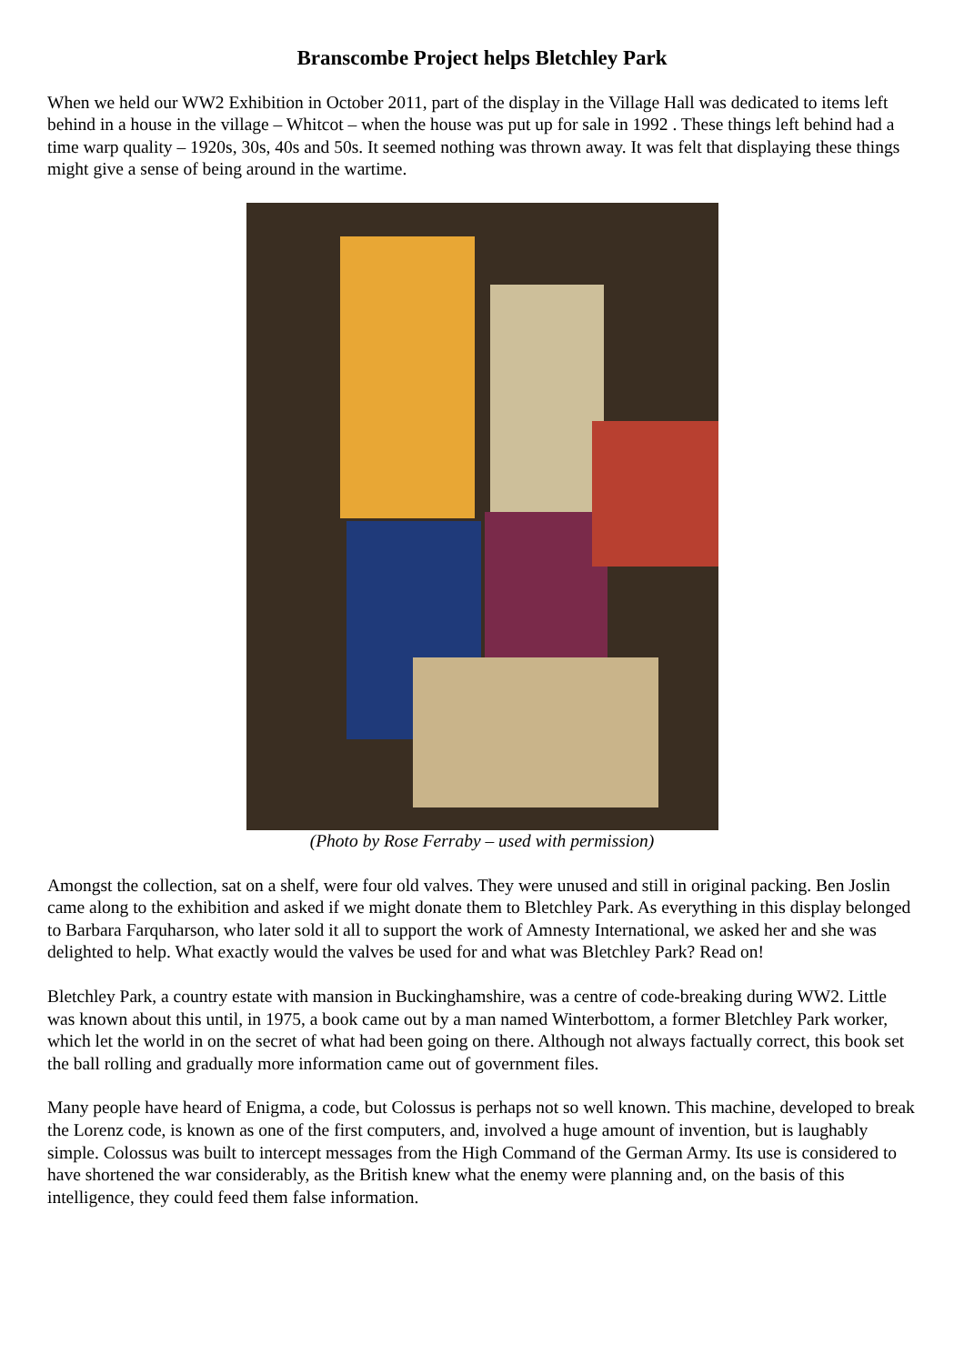Branscombe Project helps Bletchley Park
When we held our WW2 Exhibition in October 2011, part of the display in the Village Hall was dedicated to items left behind in a house in the village – Whitcot – when the house was put up for sale in 1992 . These things left behind had a time warp quality – 1920s, 30s, 40s and 50s. It seemed nothing was thrown away. It was felt that displaying these things might give a sense of being around in the wartime.
(Photo by Rose Ferraby – used with permission)
Amongst the collection, sat on a shelf, were four old valves. They were unused and still in original packing. Ben Joslin came along to the exhibition and asked if we might donate them to Bletchley Park. As everything in this display belonged to Barbara Farquharson, who later sold it all to support the work of Amnesty International, we asked her and she was delighted to help. What exactly would the valves be used for and what was Bletchley Park? Read on!
Bletchley Park, a country estate with mansion in Buckinghamshire, was a centre of code-breaking during WW2. Little was known about this until, in 1975, a book came out by a man named Winterbottom, a former Bletchley Park worker, which let the world in on the secret of what had been going on there. Although not always factually correct, this book set the ball rolling and gradually more information came out of government files.
Many people have heard of Enigma, a code, but Colossus is perhaps not so well known. This machine, developed to break the Lorenz code, is known as one of the first computers, and, involved a huge amount of invention, but is laughably simple. Colossus was built to intercept messages from the High Command of the German Army. Its use is considered to have shortened the war considerably, as the British knew what the enemy were planning and, on the basis of this intelligence, they could feed them false information.